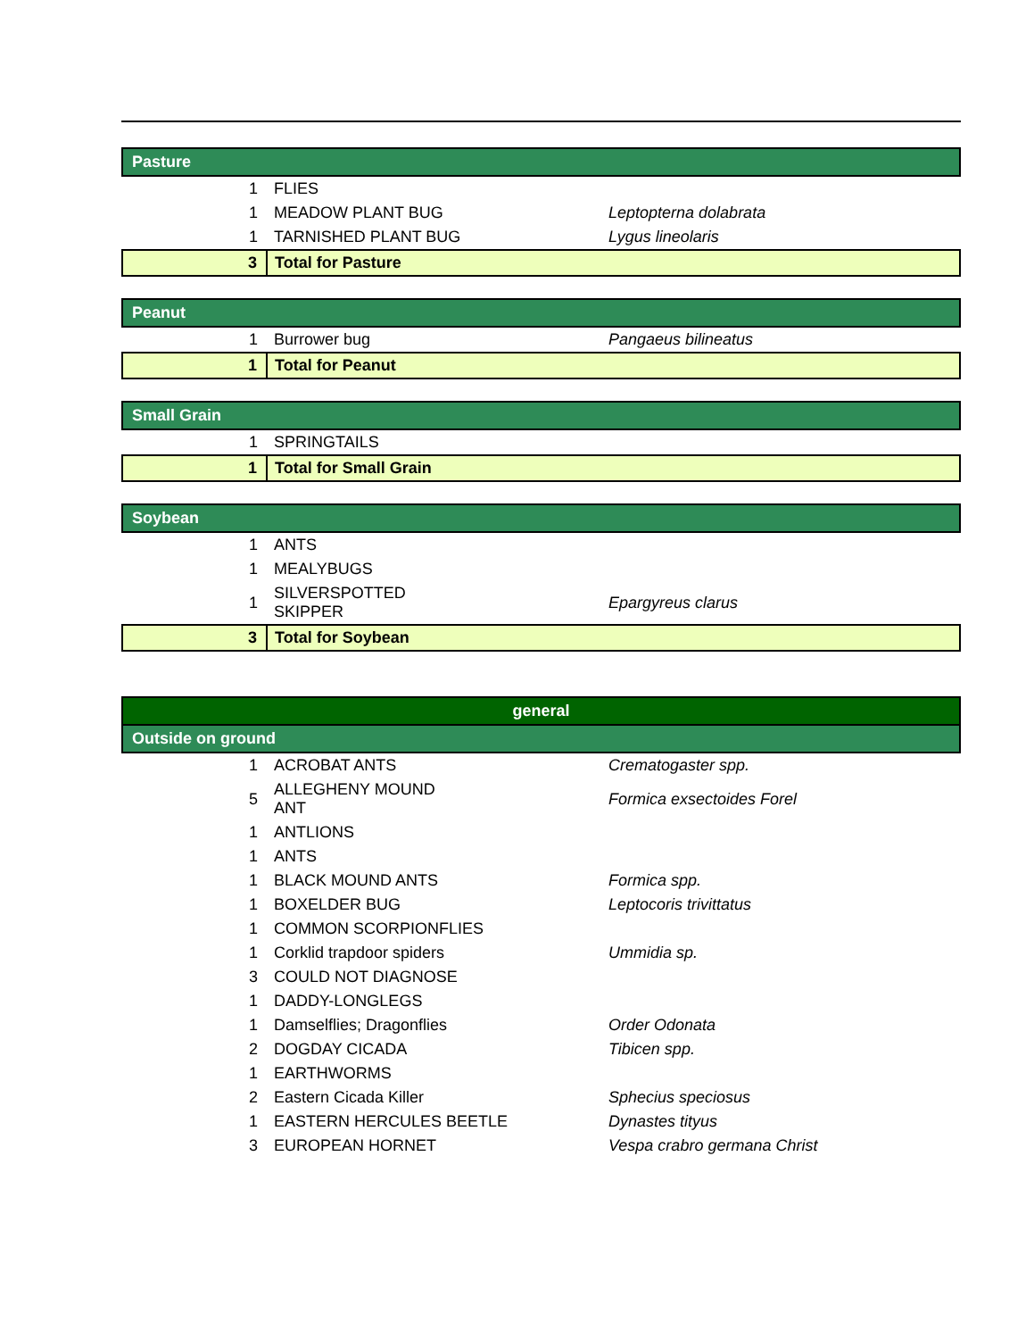| Pasture | | |
| 1 | FLIES | |
| 1 | MEADOW PLANT BUG | Leptopterna dolabrata |
| 1 | TARNISHED PLANT BUG | Lygus lineolaris |
| 3 | Total for Pasture | |
| Peanut | | |
| 1 | Burrower bug | Pangaeus bilineatus |
| 1 | Total for Peanut | |
| Small Grain | | |
| 1 | SPRINGTAILS | |
| 1 | Total for Small Grain | |
| Soybean | | |
| 1 | ANTS | |
| 1 | MEALYBUGS | |
| 1 | SILVERSPOTTED SKIPPER | Epargyreus clarus |
| 3 | Total for Soybean | |
| general | | |
| Outside on ground | | |
| 1 | ACROBAT ANTS | Crematogaster spp. |
| 5 | ALLEGHENY MOUND ANT | Formica exsectoides Forel |
| 1 | ANTLIONS | |
| 1 | ANTS | |
| 1 | BLACK MOUND ANTS | Formica spp. |
| 1 | BOXELDER BUG | Leptocoris trivittatus |
| 1 | COMMON SCORPIONFLIES | |
| 1 | Corklid trapdoor spiders | Ummidia sp. |
| 3 | COULD NOT DIAGNOSE | |
| 1 | DADDY-LONGLEGS | |
| 1 | Damselflies; Dragonflies | Order Odonata |
| 2 | DOGDAY CICADA | Tibicen spp. |
| 1 | EARTHWORMS | |
| 2 | Eastern Cicada Killer | Sphecius speciosus |
| 1 | EASTERN HERCULES BEETLE | Dynastes tityus |
| 3 | EUROPEAN HORNET | Vespa crabro germana Christ |